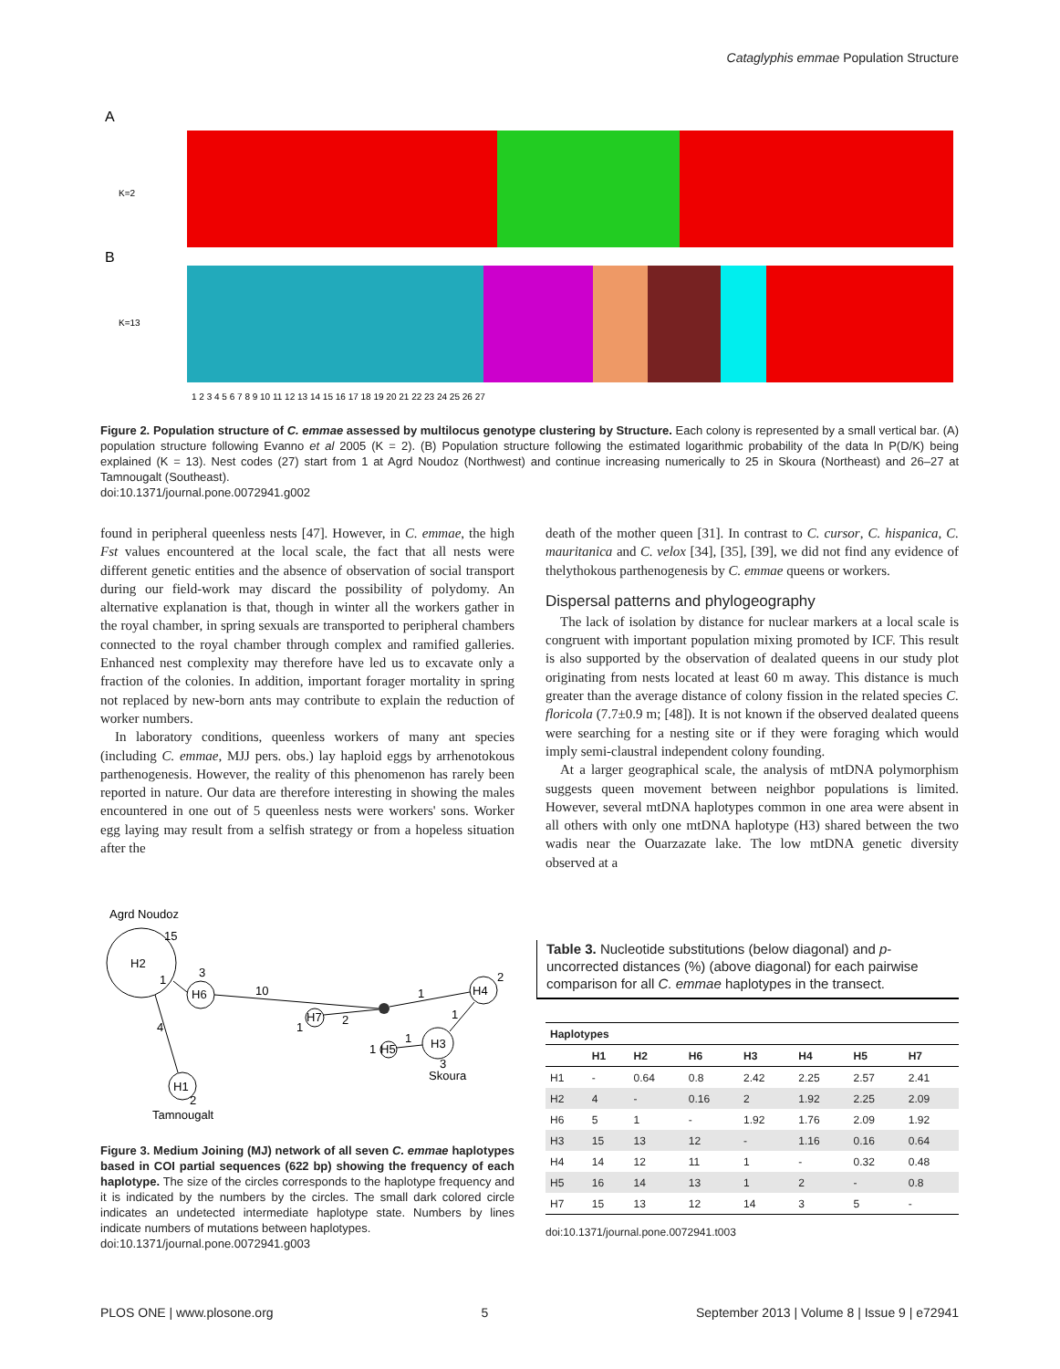Cataglyphis emmae Population Structure
A
B
K=2
K=13
1 2 3 4 5 6 7 8 9 10 11 12 13 14 15 16 17 18 19 20 21 22 23 24 25 26 27
Figure 2. Population structure of C. emmae assessed by multilocus genotype clustering by Structure. Each colony is represented by a small vertical bar. (A) population structure following Evanno et al 2005 (K = 2). (B) Population structure following the estimated logarithmic probability of the data ln P(D/K) being explained (K = 13). Nest codes (27) start from 1 at Agrd Noudoz (Northwest) and continue increasing numerically to 25 in Skoura (Northeast) and 26–27 at Tamnougalt (Southeast).
doi:10.1371/journal.pone.0072941.g002
found in peripheral queenless nests [47]. However, in C. emmae, the high Fst values encountered at the local scale, the fact that all nests were different genetic entities and the absence of observation of social transport during our field-work may discard the possibility of polydomy. An alternative explanation is that, though in winter all the workers gather in the royal chamber, in spring sexuals are transported to peripheral chambers connected to the royal chamber through complex and ramified galleries. Enhanced nest complexity may therefore have led us to excavate only a fraction of the colonies. In addition, important forager mortality in spring not replaced by new-born ants may contribute to explain the reduction of worker numbers.
In laboratory conditions, queenless workers of many ant species (including C. emmae, MJJ pers. obs.) lay haploid eggs by arrhenotokous parthenogenesis. However, the reality of this phenomenon has rarely been reported in nature. Our data are therefore interesting in showing the males encountered in one out of 5 queenless nests were workers' sons. Worker egg laying may result from a selfish strategy or from a hopeless situation after the
death of the mother queen [31]. In contrast to C. cursor, C. hispanica, C. mauritanica and C. velox [34], [35], [39], we did not find any evidence of thelythokous parthenogenesis by C. emmae queens or workers.
Dispersal patterns and phylogeography
The lack of isolation by distance for nuclear markers at a local scale is congruent with important population mixing promoted by ICF. This result is also supported by the observation of dealated queens in our study plot originating from nests located at least 60 m away. This distance is much greater than the average distance of colony fission in the related species C. floricola (7.7±0.9 m; [48]). It is not known if the observed dealated queens were searching for a nesting site or if they were foraging which would imply semi-claustral independent colony founding.
At a larger geographical scale, the analysis of mtDNA polymorphism suggests queen movement between neighbor populations is limited. However, several mtDNA haplotypes common in one area were absent in all others with only one mtDNA haplotype (H3) shared between the two wadis near the Ouarzazate lake. The low mtDNA genetic diversity observed at a
Agrd Noudoz
H2
15
H6
3
H7
1
H4
2
H3
3
Skoura
H5
1
H1
2
Tamnougalt
1
10
2
1
1
1
4
Figure 3. Medium Joining (MJ) network of all seven C. emmae haplotypes based in COI partial sequences (622 bp) showing the frequency of each haplotype. The size of the circles corresponds to the haplotype frequency and it is indicated by the numbers by the circles. The small dark colored circle indicates an undetected intermediate haplotype state. Numbers by lines indicate numbers of mutations between haplotypes.
doi:10.1371/journal.pone.0072941.g003
Table 3. Nucleotide substitutions (below diagonal) and p-uncorrected distances (%) (above diagonal) for each pairwise comparison for all C. emmae haplotypes in the transect.
| Haplotypes | | | | | | | |
| --- | --- | --- | --- | --- | --- | --- | --- |
| | H1 | H2 | H6 | H3 | H4 | H5 | H7 |
| H1 | - | 0.64 | 0.8 | 2.42 | 2.25 | 2.57 | 2.41 |
| H2 | 4 | - | 0.16 | 2 | 1.92 | 2.25 | 2.09 |
| H6 | 5 | 1 | - | 1.92 | 1.76 | 2.09 | 1.92 |
| H3 | 15 | 13 | 12 | - | 1.16 | 0.16 | 0.64 |
| H4 | 14 | 12 | 11 | 1 | - | 0.32 | 0.48 |
| H5 | 16 | 14 | 13 | 1 | 2 | - | 0.8 |
| H7 | 15 | 13 | 12 | 14 | 3 | 5 | - |
doi:10.1371/journal.pone.0072941.t003
PLOS ONE | www.plosone.org 5 September 2013 | Volume 8 | Issue 9 | e72941